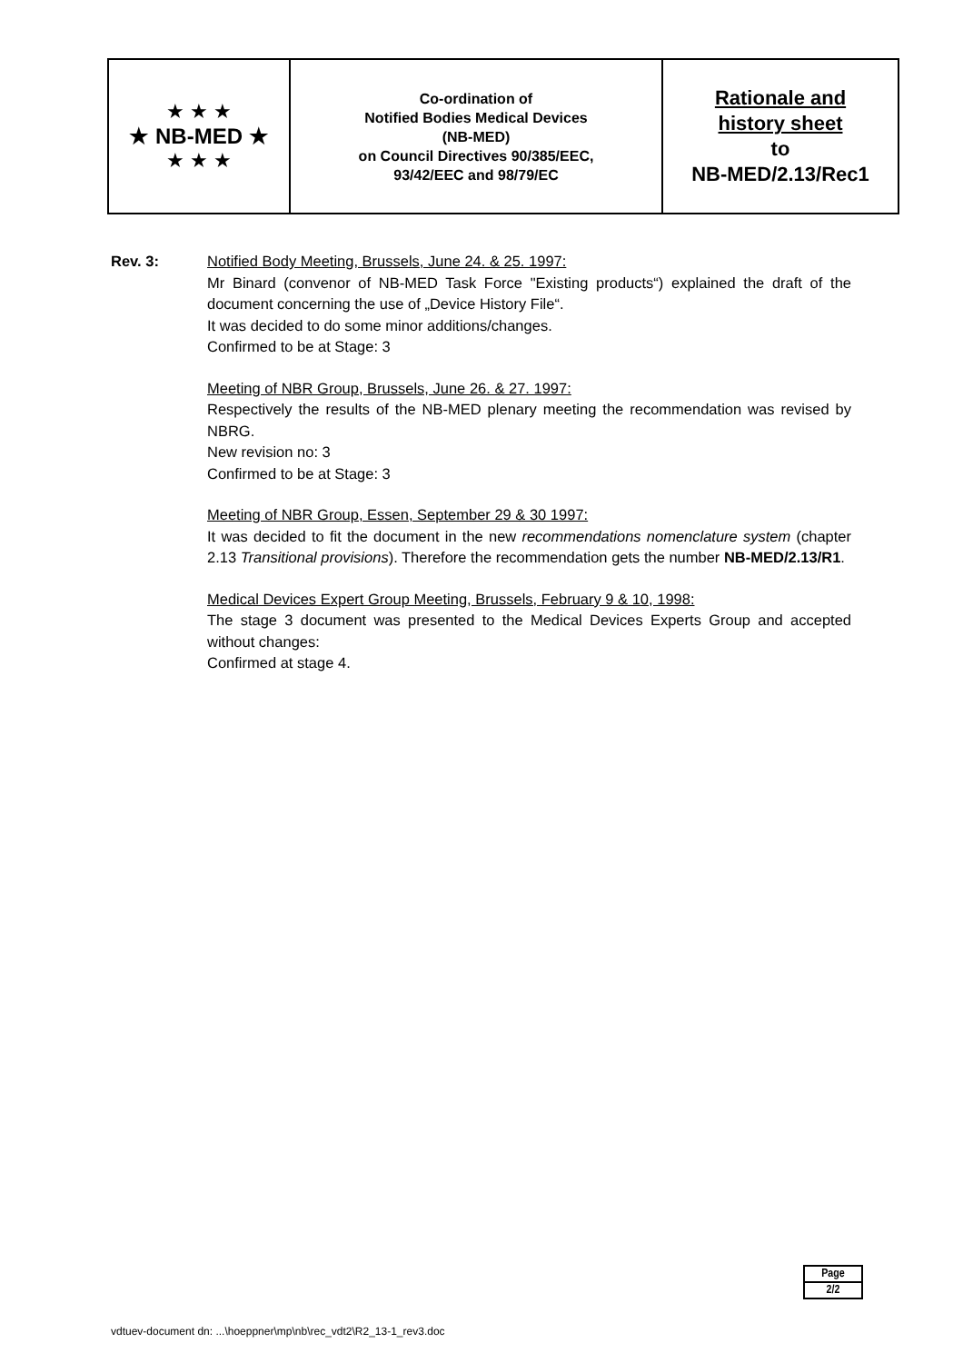| ★ ★ ★ ★ NB-MED ★ ★ ★ ★ | Co-ordination of Notified Bodies Medical Devices (NB-MED) on Council Directives 90/385/EEC, 93/42/EEC and 98/79/EC | Rationale and history sheet to NB-MED/2.13/Rec1 |
Rev. 3: Notified Body Meeting, Brussels, June 24. & 25. 1997:
Mr Binard (convenor of NB-MED Task Force "Existing products“) explained the draft of the document concerning the use of „Device History File“.
It was decided to do some minor additions/changes.
Confirmed to be at Stage: 3
Meeting of NBR Group, Brussels, June 26. & 27. 1997:
Respectively the results of the NB-MED plenary meeting the recommendation was revised by NBRG.
New revision no: 3
Confirmed to be at Stage: 3
Meeting of NBR Group, Essen, September 29 & 30 1997:
It was decided to fit the document in the new recommendations nomenclature system (chapter 2.13 Transitional provisions). Therefore the recommendation gets the number NB-MED/2.13/R1.
Medical Devices Expert Group Meeting, Brussels, February 9 & 10, 1998:
The stage 3 document was presented to the Medical Devices Experts Group and accepted without changes:
Confirmed at stage 4.
| Page |
| 2/2 |
vdtuev-document dn: ...\hoeppner\mp\nb\rec_vdt2\R2_13-1_rev3.doc